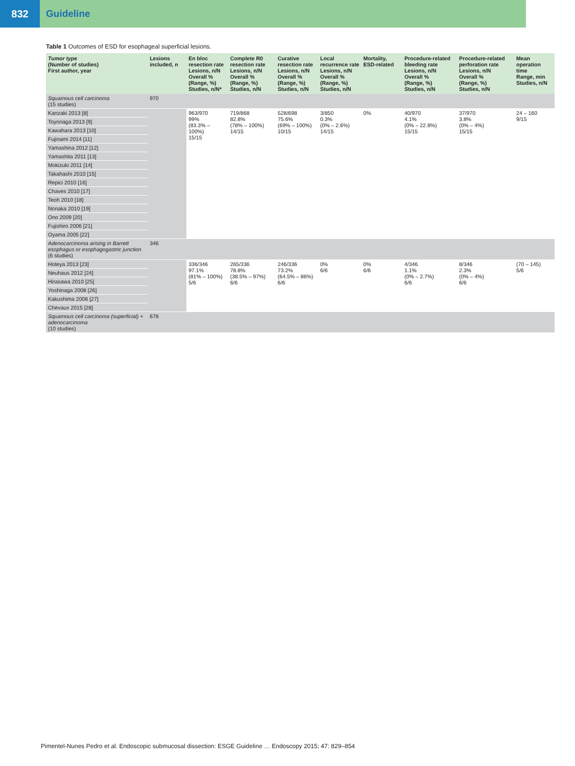832 Guideline
Table 1 Outcomes of ESD for esophageal superficial lesions.
| Tumor type (Number of studies) First author, year | Lesions included, n | En bloc resection rate Lesions, n/N Overall % (Range, %) Studies, n/N* | Complete R0 resection rate Lesions, n/N Overall % (Range, %) Studies, n/N | Curative resection rate Lesions, n/N Overall % (Range, %) Studies, n/N | Local recurrence rate Lesions, n/N Overall % (Range, %) Studies, n/N | Mortality, ESD-related | Procedure-related bleeding rate Lesions, n/N Overall % (Range, %) Studies, n/N | Procedure-related perforation rate Lesions, n/N Overall % (Range, %) Studies, n/N | Mean operation time Range, min Studies, n/N |
| --- | --- | --- | --- | --- | --- | --- | --- | --- | --- |
| Squamous cell carcinoma (15 studies) | 970 | | | | | | | | |
| Kanzaki 2013 [8] | | 963/970 99% (83.3% – 100%) 15/15 | 719/868 82.8% (78% – 100%) 14/15 | 528/698 75.6% (69% – 100%) 10/15 | 3/850 0.3% (0% – 2.6%) 14/15 | 0% | 40/970 4.1% (0% – 22.8%) 15/15 | 37/970 3.8% (0% – 4%) 15/15 | 24 – 160 9/15 |
| Toyonaga 2013 [9] | | | | | | | | | |
| Kawahara 2013 [10] | | | | | | | | | |
| Fujinami 2014 [11] | | | | | | | | | |
| Yamashina 2012 [12] | | | | | | | | | |
| Yamashita 2011 [13] | | | | | | | | | |
| Mokizuki 2011 [14] | | | | | | | | | |
| Takahashi 2010 [15] | | | | | | | | | |
| Repici 2010 [16] | | | | | | | | | |
| Chaves 2010 [17] | | | | | | | | | |
| Teoh 2010 [18] | | | | | | | | | |
| Nonaka 2010 [19] | | | | | | | | | |
| Ono 2009 [20] | | | | | | | | | |
| Fujishiro 2006 [21] | | | | | | | | | |
| Oyama 2005 [22] | | | | | | | | | |
| Adenocarcinoma arising in Barrett esophagus or esophagogastric junction (6 studies) | 346 | | | | | | | | |
| Hoteya 2013 [23] | | 336/346 97.1% (81% – 100%) 5/6 | 265/336 78.8% (38.5% – 97%) 6/6 | 246/336 73.2% (64.5% – 86%) 6/6 | 0% 6/6 | 0% 6/6 | 4/346 1.1% (0% – 2.7%) 6/6 | 8/346 2.3% (0% – 4%) 6/6 | (70 – 145) 5/6 |
| Neuhaus 2012 [24] | | | | | | | | | |
| Hirasawa 2010 [25] | | | | | | | | | |
| Yoshinaga 2008 [26] | | | | | | | | | |
| Kakushima 2006 [27] | | | | | | | | | |
| Chevaux 2015 [28] | | | | | | | | | |
| Squamous cell carcinoma (superficial) + adenocarcinoma (10 studies) | 678 | | | | | | | | |
Pimentel-Nunes Pedro et al. Endoscopic submucosal dissection: ESGE Guideline … Endoscopy 2015; 47: 829–854